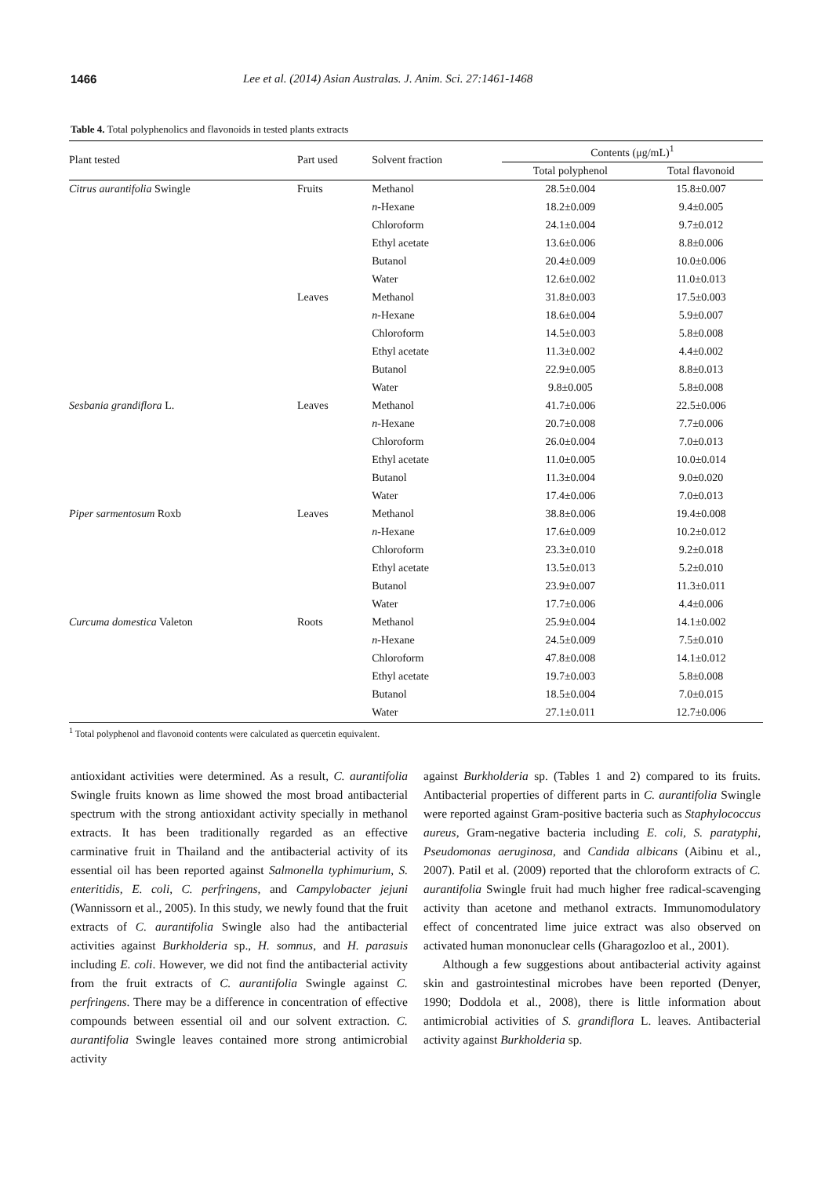1466 Lee et al. (2014) Asian Australas. J. Anim. Sci. 27:1461-1468
Table 4. Total polyphenolics and flavonoids in tested plants extracts
| Plant tested | Part used | Solvent fraction | Contents (μg/mL)<sup>1</sup> | |
| --- | --- | --- | --- | --- |
| | | | Total polyphenol | Total flavonoid |
| Citrus aurantifolia Swingle | Fruits | Methanol | 28.5±0.004 | 15.8±0.007 |
| | | n -Hexane | 18.2±0.009 | 9.4±0.005 |
| | | Chloroform | 24.1±0.004 | 9.7±0.012 |
| | | Ethyl acetate | 13.6±0.006 | 8.8±0.006 |
| | | Butanol | 20.4±0.009 | 10.0±0.006 |
| | | Water | 12.6±0.002 | 11.0±0.013 |
| | Leaves | Methanol | 31.8±0.003 | 17.5±0.003 |
| | | n -Hexane | 18.6±0.004 | 5.9±0.007 |
| | | Chloroform | 14.5±0.003 | 5.8±0.008 |
| | | Ethyl acetate | 11.3±0.002 | 4.4±0.002 |
| | | Butanol | 22.9±0.005 | 8.8±0.013 |
| | | Water | 9.8±0.005 | 5.8±0.008 |
| Sesbania grandiflora L. | Leaves | Methanol | 41.7±0.006 | 22.5±0.006 |
| | | n -Hexane | 20.7±0.008 | 7.7±0.006 |
| | | Chloroform | 26.0±0.004 | 7.0±0.013 |
| | | Ethyl acetate | 11.0±0.005 | 10.0±0.014 |
| | | Butanol | 11.3±0.004 | 9.0±0.020 |
| | | Water | 17.4±0.006 | 7.0±0.013 |
| Piper sarmentosum Roxb | Leaves | Methanol | 38.8±0.006 | 19.4±0.008 |
| | | n -Hexane | 17.6±0.009 | 10.2±0.012 |
| | | Chloroform | 23.3±0.010 | 9.2±0.018 |
| | | Ethyl acetate | 13.5±0.013 | 5.2±0.010 |
| | | Butanol | 23.9±0.007 | 11.3±0.011 |
| | | Water | 17.7±0.006 | 4.4±0.006 |
| Curcuma domestica Valeton | Roots | Methanol | 25.9±0.004 | 14.1±0.002 |
| | | n -Hexane | 24.5±0.009 | 7.5±0.010 |
| | | Chloroform | 47.8±0.008 | 14.1±0.012 |
| | | Ethyl acetate | 19.7±0.003 | 5.8±0.008 |
| | | Butanol | 18.5±0.004 | 7.0±0.015 |
| | | Water | 27.1±0.011 | 12.7±0.006 |
<sup>1</sup> Total polyphenol and flavonoid contents were calculated as quercetin equivalent.
antioxidant activities were determined. As a result, C. aurantifolia Swingle fruits known as lime showed the most broad antibacterial spectrum with the strong antioxidant activity specially in methanol extracts. It has been traditionally regarded as an effective carminative fruit in Thailand and the antibacterial activity of its essential oil has been reported against Salmonella typhimurium, S. enteritidis, E. coli, C. perfringens, and Campylobacter jejuni (Wannissorn et al., 2005). In this study, we newly found that the fruit extracts of C. aurantifolia Swingle also had the antibacterial activities against Burkholderia sp., H. somnus, and H. parasuis including E. coli. However, we did not find the antibacterial activity from the fruit extracts of C. aurantifolia Swingle against C. perfringens. There may be a difference in concentration of effective compounds between essential oil and our solvent extraction. C. aurantifolia Swingle leaves contained more strong antimicrobial activity
against Burkholderia sp. (Tables 1 and 2) compared to its fruits. Antibacterial properties of different parts in C. aurantifolia Swingle were reported against Gram-positive bacteria such as Staphylococcus aureus, Gram-negative bacteria including E. coli, S. paratyphi, Pseudomonas aeruginosa, and Candida albicans (Aibinu et al., 2007). Patil et al. (2009) reported that the chloroform extracts of C. aurantifolia Swingle fruit had much higher free radical-scavenging activity than acetone and methanol extracts. Immunomodulatory effect of concentrated lime juice extract was also observed on activated human mononuclear cells (Gharagozloo et al., 2001).
Although a few suggestions about antibacterial activity against skin and gastrointestinal microbes have been reported (Denyer, 1990; Doddola et al., 2008), there is little information about antimicrobial activities of S. grandiflora L. leaves. Antibacterial activity against Burkholderia sp.